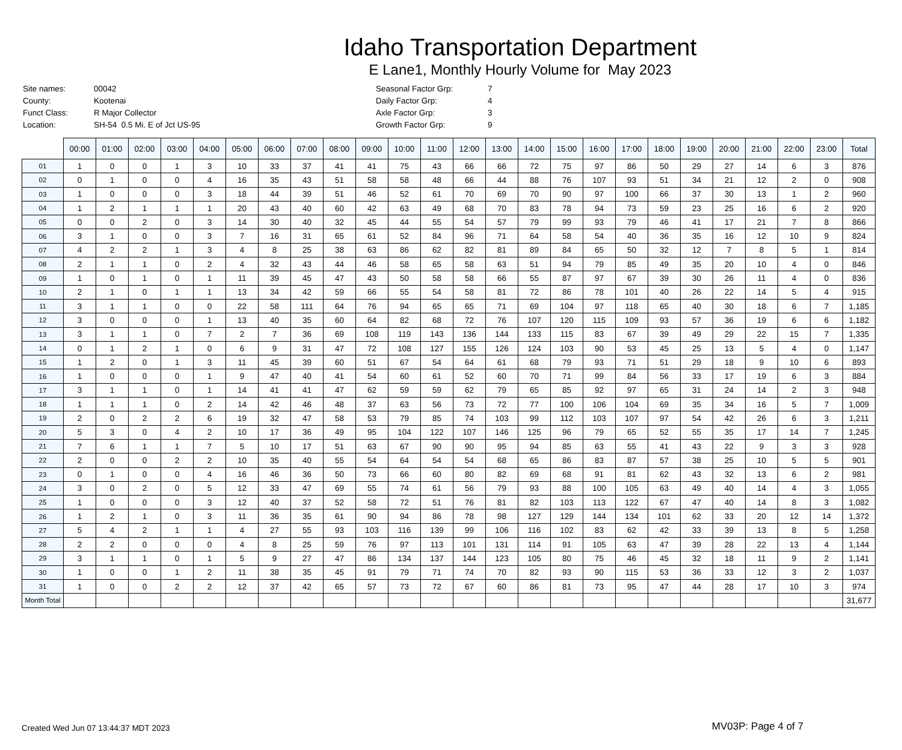Idaho Transportation Department
E Lane1, Monthly Hourly Volume for May 2023
| Site names: | 00042 |
| County: | Kootenai |
| Funct Class: | R Major Collector |
| Location: | SH-54 0.5 Mi. E of Jct US-95 |
| Seasonal Factor Grp: | 7 |
| Daily Factor Grp: | 4 |
| Axle Factor Grp: | 3 |
| Growth Factor Grp: | 9 |
| | 00:00 | 01:00 | 02:00 | 03:00 | 04:00 | 05:00 | 06:00 | 07:00 | 08:00 | 09:00 | 10:00 | 11:00 | 12:00 | 13:00 | 14:00 | 15:00 | 16:00 | 17:00 | 18:00 | 19:00 | 20:00 | 21:00 | 22:00 | 23:00 | Total |
| 01 | 1 | 0 | 0 | 1 | 3 | 10 | 33 | 37 | 41 | 41 | 75 | 43 | 66 | 66 | 72 | 75 | 97 | 86 | 50 | 29 | 27 | 14 | 6 | 3 | 876 |
| 02 | 0 | 1 | 0 | 0 | 4 | 16 | 35 | 43 | 51 | 58 | 58 | 48 | 66 | 44 | 88 | 76 | 107 | 93 | 51 | 34 | 21 | 12 | 2 | 0 | 908 |
| 03 | 1 | 0 | 0 | 0 | 3 | 18 | 44 | 39 | 51 | 46 | 52 | 61 | 70 | 69 | 70 | 90 | 97 | 100 | 66 | 37 | 30 | 13 | 1 | 2 | 960 |
| 04 | 1 | 2 | 1 | 1 | 1 | 20 | 43 | 40 | 60 | 42 | 63 | 49 | 68 | 70 | 83 | 78 | 94 | 73 | 59 | 23 | 25 | 16 | 6 | 2 | 920 |
| 05 | 0 | 0 | 2 | 0 | 3 | 14 | 30 | 40 | 32 | 45 | 44 | 55 | 54 | 57 | 79 | 99 | 93 | 79 | 46 | 41 | 17 | 21 | 7 | 8 | 866 |
| 06 | 3 | 1 | 0 | 0 | 3 | 7 | 16 | 31 | 65 | 61 | 52 | 84 | 96 | 71 | 64 | 58 | 54 | 40 | 36 | 35 | 16 | 12 | 10 | 9 | 824 |
| 07 | 4 | 2 | 2 | 1 | 3 | 4 | 8 | 25 | 38 | 63 | 86 | 62 | 82 | 81 | 89 | 84 | 65 | 50 | 32 | 12 | 7 | 8 | 5 | 1 | 814 |
| 08 | 2 | 1 | 1 | 0 | 2 | 4 | 32 | 43 | 44 | 46 | 58 | 65 | 58 | 63 | 51 | 94 | 79 | 85 | 49 | 35 | 20 | 10 | 4 | 0 | 846 |
| 09 | 1 | 0 | 1 | 0 | 1 | 11 | 39 | 45 | 47 | 43 | 50 | 58 | 58 | 66 | 55 | 87 | 97 | 67 | 39 | 30 | 26 | 11 | 4 | 0 | 836 |
| 10 | 2 | 1 | 0 | 1 | 1 | 13 | 34 | 42 | 59 | 66 | 55 | 54 | 58 | 81 | 72 | 86 | 78 | 101 | 40 | 26 | 22 | 14 | 5 | 4 | 915 |
| 11 | 3 | 1 | 1 | 0 | 0 | 22 | 58 | 111 | 64 | 76 | 94 | 65 | 65 | 71 | 69 | 104 | 97 | 118 | 65 | 40 | 30 | 18 | 6 | 7 | 1,185 |
| 12 | 3 | 0 | 0 | 0 | 1 | 13 | 40 | 35 | 60 | 64 | 82 | 68 | 72 | 76 | 107 | 120 | 115 | 109 | 93 | 57 | 36 | 19 | 6 | 6 | 1,182 |
| 13 | 3 | 1 | 1 | 0 | 7 | 2 | 7 | 36 | 69 | 108 | 119 | 143 | 136 | 144 | 133 | 115 | 83 | 67 | 39 | 49 | 29 | 22 | 15 | 7 | 1,335 |
| 14 | 0 | 1 | 2 | 1 | 0 | 6 | 9 | 31 | 47 | 72 | 108 | 127 | 155 | 126 | 124 | 103 | 90 | 53 | 45 | 25 | 13 | 5 | 4 | 0 | 1,147 |
| 15 | 1 | 2 | 0 | 1 | 3 | 11 | 45 | 39 | 60 | 51 | 67 | 54 | 64 | 61 | 68 | 79 | 93 | 71 | 51 | 29 | 18 | 9 | 10 | 6 | 893 |
| 16 | 1 | 0 | 0 | 0 | 1 | 9 | 47 | 40 | 41 | 54 | 60 | 61 | 52 | 60 | 70 | 71 | 99 | 84 | 56 | 33 | 17 | 19 | 6 | 3 | 884 |
| 17 | 3 | 1 | 1 | 0 | 1 | 14 | 41 | 41 | 47 | 62 | 59 | 59 | 62 | 79 | 65 | 85 | 92 | 97 | 65 | 31 | 24 | 14 | 2 | 3 | 948 |
| 18 | 1 | 1 | 1 | 0 | 2 | 14 | 42 | 46 | 48 | 37 | 63 | 56 | 73 | 72 | 77 | 100 | 106 | 104 | 69 | 35 | 34 | 16 | 5 | 7 | 1,009 |
| 19 | 2 | 0 | 2 | 2 | 6 | 19 | 32 | 47 | 58 | 53 | 79 | 85 | 74 | 103 | 99 | 112 | 103 | 107 | 97 | 54 | 42 | 26 | 6 | 3 | 1,211 |
| 20 | 5 | 3 | 0 | 4 | 2 | 10 | 17 | 36 | 49 | 95 | 104 | 122 | 107 | 146 | 125 | 96 | 79 | 65 | 52 | 55 | 35 | 17 | 14 | 7 | 1,245 |
| 21 | 7 | 6 | 1 | 1 | 7 | 5 | 10 | 17 | 51 | 63 | 67 | 90 | 90 | 95 | 94 | 85 | 63 | 55 | 41 | 43 | 22 | 9 | 3 | 3 | 928 |
| 22 | 2 | 0 | 0 | 2 | 2 | 10 | 35 | 40 | 55 | 54 | 64 | 54 | 54 | 68 | 65 | 86 | 83 | 87 | 57 | 38 | 25 | 10 | 5 | 5 | 901 |
| 23 | 0 | 1 | 0 | 0 | 4 | 16 | 46 | 36 | 50 | 73 | 66 | 60 | 80 | 82 | 69 | 68 | 91 | 81 | 62 | 43 | 32 | 13 | 6 | 2 | 981 |
| 24 | 3 | 0 | 2 | 0 | 5 | 12 | 33 | 47 | 69 | 55 | 74 | 61 | 56 | 79 | 93 | 88 | 100 | 105 | 63 | 49 | 40 | 14 | 4 | 3 | 1,055 |
| 25 | 1 | 0 | 0 | 0 | 3 | 12 | 40 | 37 | 52 | 58 | 72 | 51 | 76 | 81 | 82 | 103 | 113 | 122 | 67 | 47 | 40 | 14 | 8 | 3 | 1,082 |
| 26 | 1 | 2 | 1 | 0 | 3 | 11 | 36 | 35 | 61 | 90 | 94 | 86 | 78 | 98 | 127 | 129 | 144 | 134 | 101 | 62 | 33 | 20 | 12 | 14 | 1,372 |
| 27 | 5 | 4 | 2 | 1 | 1 | 4 | 27 | 55 | 93 | 103 | 116 | 139 | 99 | 106 | 116 | 102 | 83 | 62 | 42 | 33 | 39 | 13 | 8 | 5 | 1,258 |
| 28 | 2 | 2 | 0 | 0 | 0 | 4 | 8 | 25 | 59 | 76 | 97 | 113 | 101 | 131 | 114 | 91 | 105 | 63 | 47 | 39 | 28 | 22 | 13 | 4 | 1,144 |
| 29 | 3 | 1 | 1 | 0 | 1 | 5 | 9 | 27 | 47 | 86 | 134 | 137 | 144 | 123 | 105 | 80 | 75 | 46 | 45 | 32 | 18 | 11 | 9 | 2 | 1,141 |
| 30 | 1 | 0 | 0 | 1 | 2 | 11 | 38 | 35 | 45 | 91 | 79 | 71 | 74 | 70 | 82 | 93 | 90 | 115 | 53 | 36 | 33 | 12 | 3 | 2 | 1,037 |
| 31 | 1 | 0 | 0 | 2 | 2 | 12 | 37 | 42 | 65 | 57 | 73 | 72 | 67 | 60 | 86 | 81 | 73 | 95 | 47 | 44 | 28 | 17 | 10 | 3 | 974 |
| Month Total | | | | | | | | | | | | | | | | | | | | | | | | | 31,677 |
Created Wed Jun 07 13:44:37 MDT 2023 MV03P: Page 4 of 7